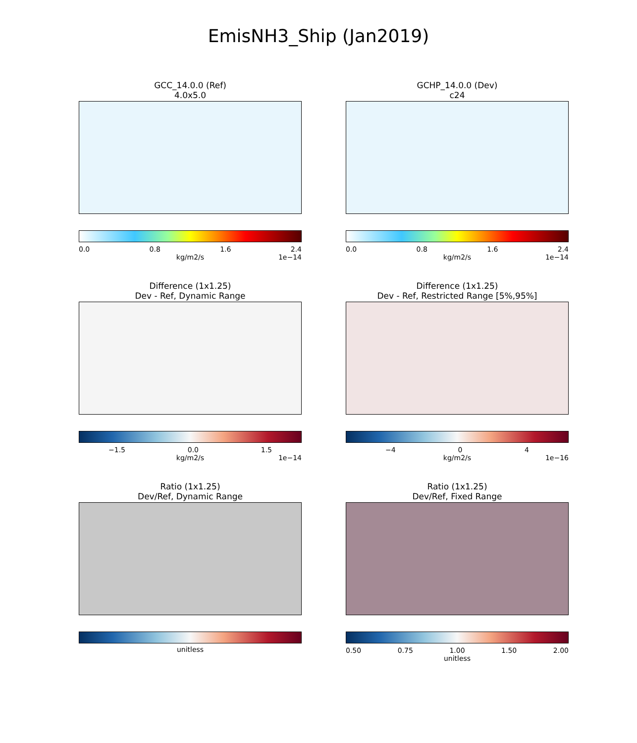EmisNH3_Ship (Jan2019)
GCC_14.0.0 (Ref)
4.0x5.0
0.0 0.8 1.6 2.4
kg/m2/s 1e−14
GCHP_14.0.0 (Dev)
c24
0.0 0.8 1.6 2.4
kg/m2/s 1e−14
Difference (1x1.25)
Dev - Ref, Dynamic Range
−1.5 0.0 1.5
kg/m2/s 1e−14
Difference (1x1.25)
Dev - Ref, Restricted Range [5%,95%]
−4 0 4
kg/m2/s 1e−16
Ratio (1x1.25)
Dev/Ref, Dynamic Range
unitless
Ratio (1x1.25)
Dev/Ref, Fixed Range
0.50 0.75 1.00 1.50 2.00
unitless